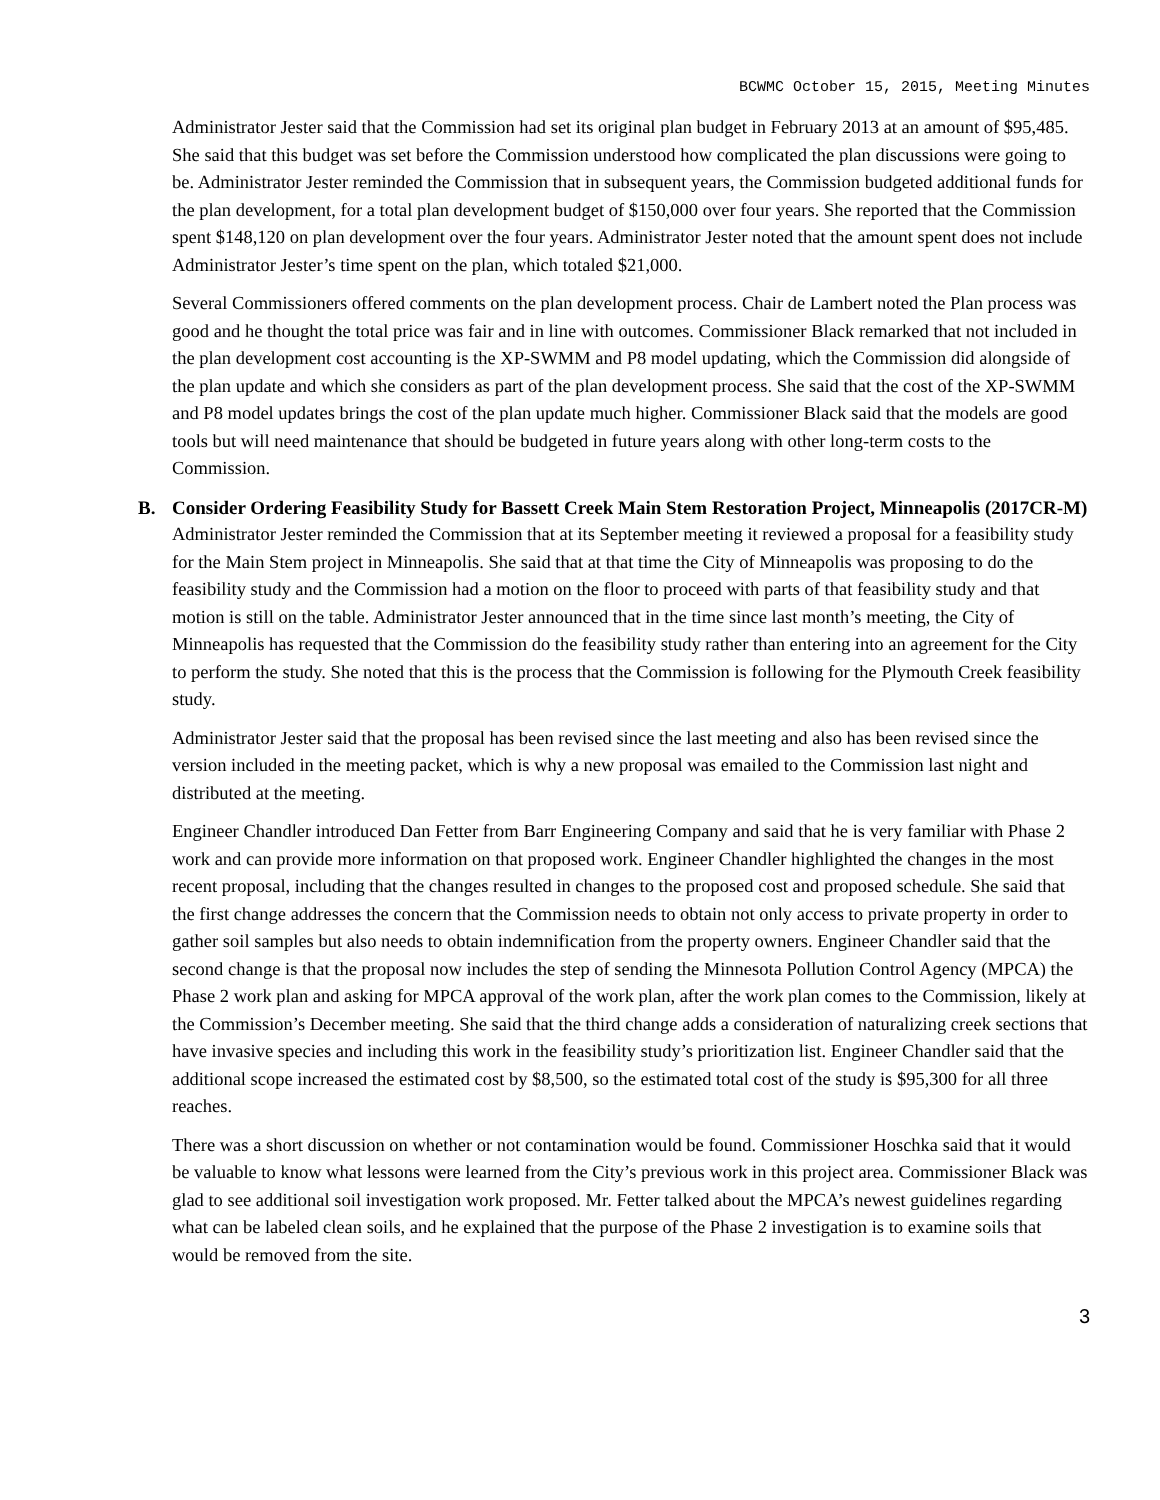BCWMC October 15, 2015, Meeting Minutes
Administrator Jester said that the Commission had set its original plan budget in February 2013 at an amount of $95,485. She said that this budget was set before the Commission understood how complicated the plan discussions were going to be. Administrator Jester reminded the Commission that in subsequent years, the Commission budgeted additional funds for the plan development, for a total plan development budget of $150,000 over four years. She reported that the Commission spent $148,120 on plan development over the four years. Administrator Jester noted that the amount spent does not include Administrator Jester’s time spent on the plan, which totaled $21,000.
Several Commissioners offered comments on the plan development process. Chair de Lambert noted the Plan process was good and he thought the total price was fair and in line with outcomes. Commissioner Black remarked that not included in the plan development cost accounting is the XP-SWMM and P8 model updating, which the Commission did alongside of the plan update and which she considers as part of the plan development process. She said that the cost of the XP-SWMM and P8 model updates brings the cost of the plan update much higher. Commissioner Black said that the models are good tools but will need maintenance that should be budgeted in future years along with other long-term costs to the Commission.
B. Consider Ordering Feasibility Study for Bassett Creek Main Stem Restoration Project, Minneapolis (2017CR-M)
Administrator Jester reminded the Commission that at its September meeting it reviewed a proposal for a feasibility study for the Main Stem project in Minneapolis. She said that at that time the City of Minneapolis was proposing to do the feasibility study and the Commission had a motion on the floor to proceed with parts of that feasibility study and that motion is still on the table. Administrator Jester announced that in the time since last month’s meeting, the City of Minneapolis has requested that the Commission do the feasibility study rather than entering into an agreement for the City to perform the study. She noted that this is the process that the Commission is following for the Plymouth Creek feasibility study.
Administrator Jester said that the proposal has been revised since the last meeting and also has been revised since the version included in the meeting packet, which is why a new proposal was emailed to the Commission last night and distributed at the meeting.
Engineer Chandler introduced Dan Fetter from Barr Engineering Company and said that he is very familiar with Phase 2 work and can provide more information on that proposed work. Engineer Chandler highlighted the changes in the most recent proposal, including that the changes resulted in changes to the proposed cost and proposed schedule. She said that the first change addresses the concern that the Commission needs to obtain not only access to private property in order to gather soil samples but also needs to obtain indemnification from the property owners. Engineer Chandler said that the second change is that the proposal now includes the step of sending the Minnesota Pollution Control Agency (MPCA) the Phase 2 work plan and asking for MPCA approval of the work plan, after the work plan comes to the Commission, likely at the Commission’s December meeting. She said that the third change adds a consideration of naturalizing creek sections that have invasive species and including this work in the feasibility study’s prioritization list. Engineer Chandler said that the additional scope increased the estimated cost by $8,500, so the estimated total cost of the study is $95,300 for all three reaches.
There was a short discussion on whether or not contamination would be found. Commissioner Hoschka said that it would be valuable to know what lessons were learned from the City’s previous work in this project area. Commissioner Black was glad to see additional soil investigation work proposed. Mr. Fetter talked about the MPCA’s newest guidelines regarding what can be labeled clean soils, and he explained that the purpose of the Phase 2 investigation is to examine soils that would be removed from the site.
3